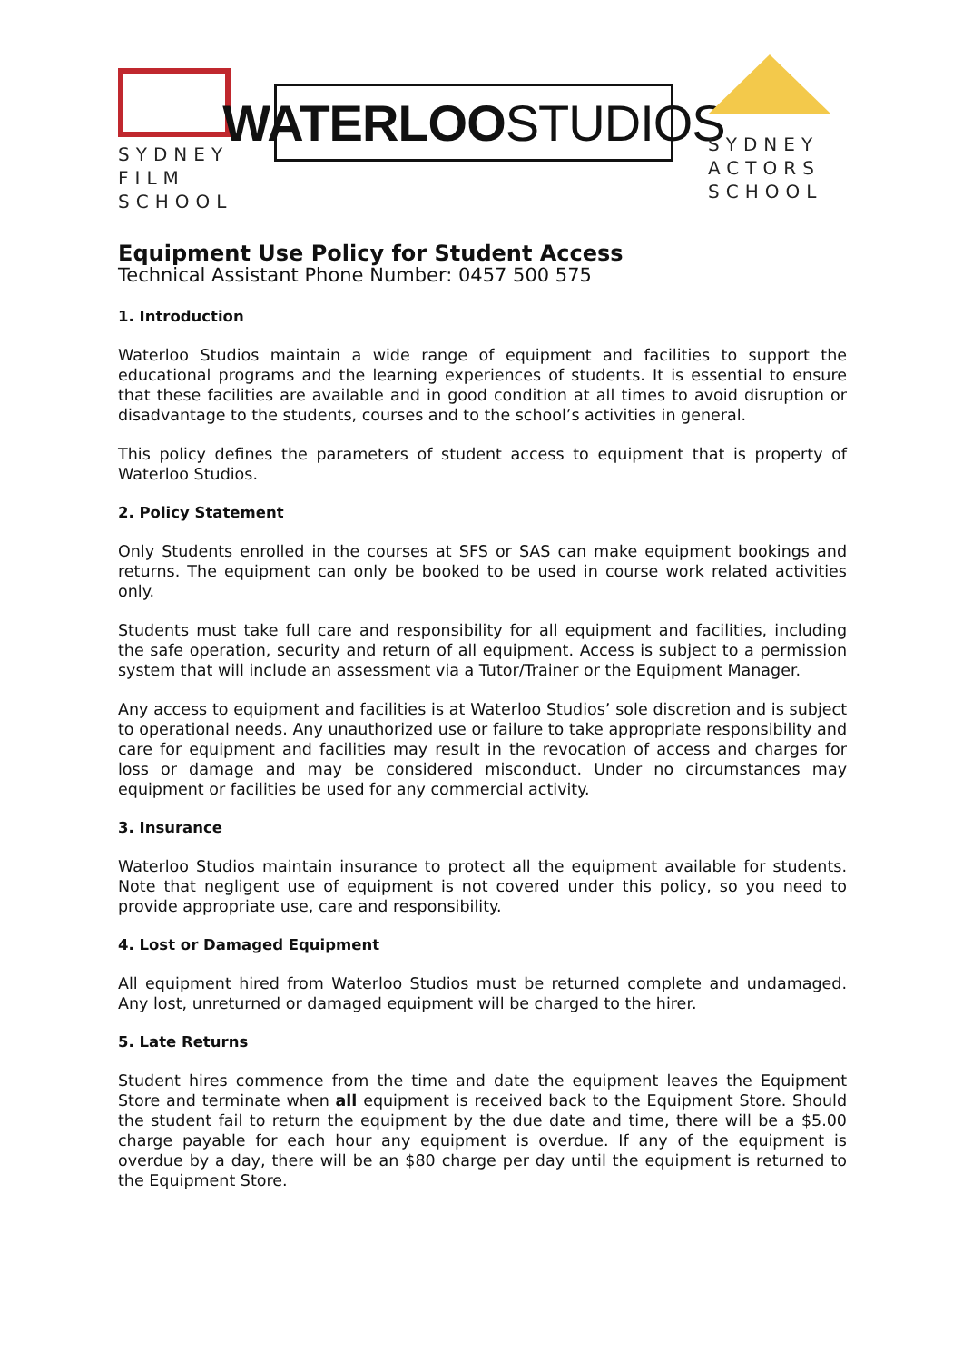SYDNEY
FILM
SCHOOL
WATERLOO STUDIOS
SYDNEY
ACTORS
SCHOOL
Equipment Use Policy for Student Access
Technical Assistant Phone Number: 0457 500 575
1. Introduction
Waterloo Studios maintain a wide range of equipment and facilities to support the educational programs and the learning experiences of students. It is essential to ensure that these facilities are available and in good condition at all times to avoid disruption or disadvantage to the students, courses and to the school’s activities in general.
This policy defines the parameters of student access to equipment that is property of Waterloo Studios.
2. Policy Statement
Only Students enrolled in the courses at SFS or SAS can make equipment bookings and returns. The equipment can only be booked to be used in course work related activities only.
Students must take full care and responsibility for all equipment and facilities, including the safe operation, security and return of all equipment. Access is subject to a permission system that will include an assessment via a Tutor/Trainer or the Equipment Manager.
Any access to equipment and facilities is at Waterloo Studios’ sole discretion and is subject to operational needs. Any unauthorized use or failure to take appropriate responsibility and care for equipment and facilities may result in the revocation of access and charges for loss or damage and may be considered misconduct. Under no circumstances may equipment or facilities be used for any commercial activity.
3. Insurance
Waterloo Studios maintain insurance to protect all the equipment available for students. Note that negligent use of equipment is not covered under this policy, so you need to provide appropriate use, care and responsibility.
4. Lost or Damaged Equipment
All equipment hired from Waterloo Studios must be returned complete and undamaged. Any lost, unreturned or damaged equipment will be charged to the hirer.
5. Late Returns
Student hires commence from the time and date the equipment leaves the Equipment Store and terminate when all equipment is received back to the Equipment Store. Should the student fail to return the equipment by the due date and time, there will be a $5.00 charge payable for each hour any equipment is overdue. If any of the equipment is overdue by a day, there will be an $80 charge per day until the equipment is returned to the Equipment Store.